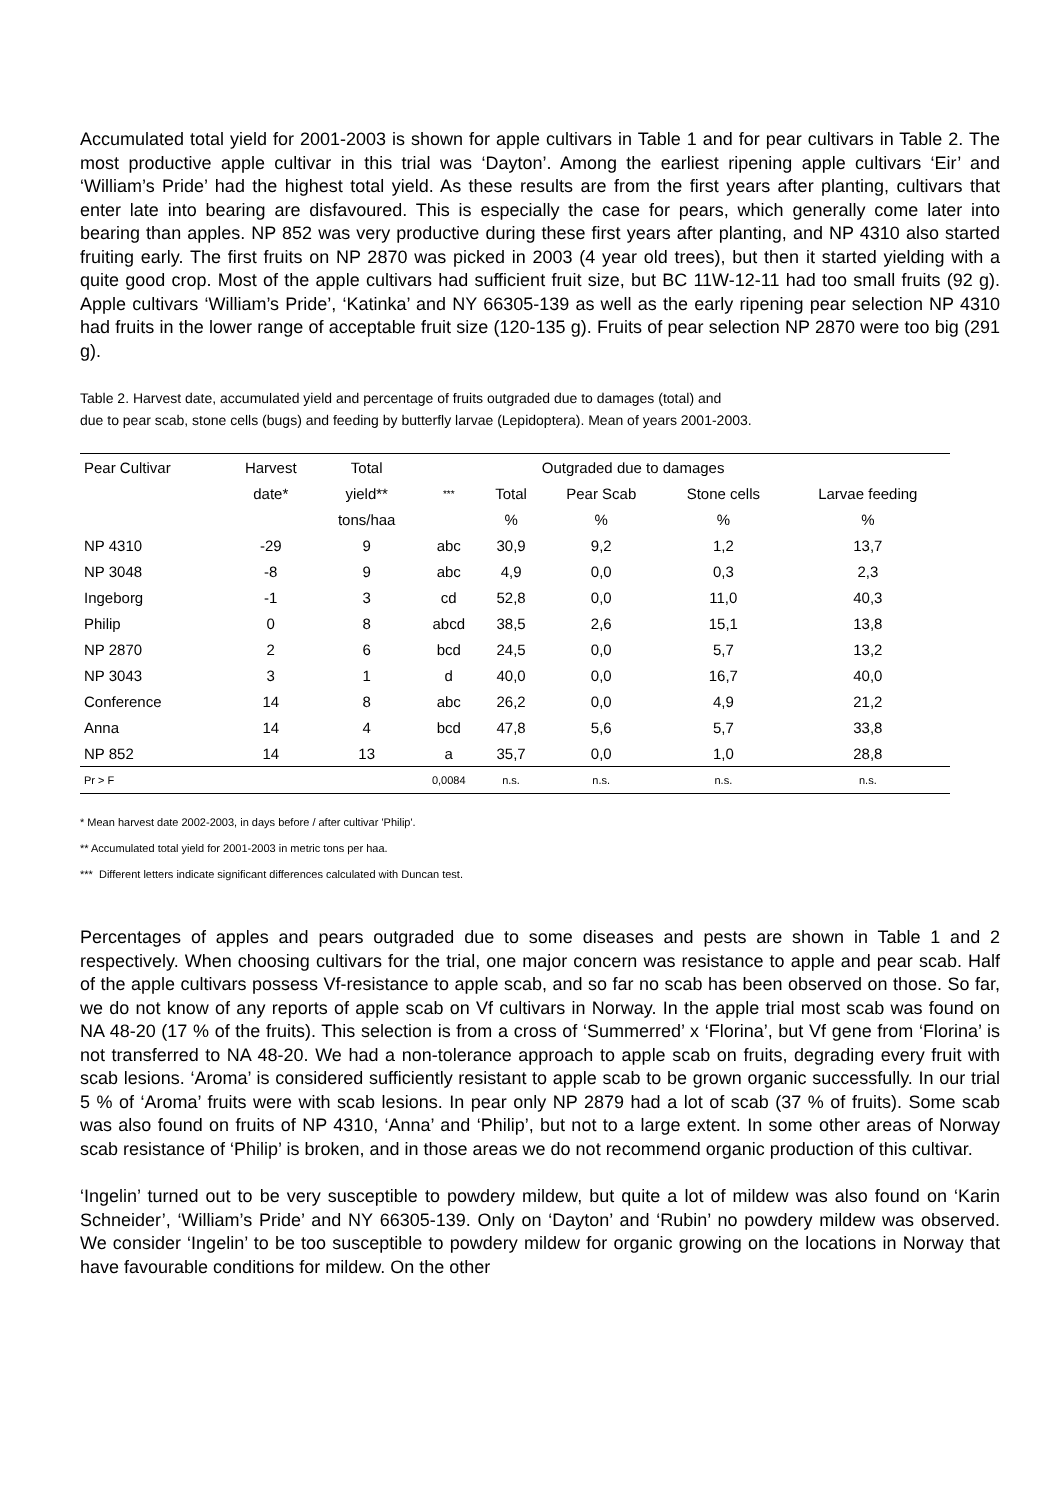Accumulated total yield for 2001-2003 is shown for apple cultivars in Table 1 and for pear cultivars in Table 2. The most productive apple cultivar in this trial was ‘Dayton’. Among the earliest ripening apple cultivars ‘Eir’ and ‘William’s Pride’ had the highest total yield. As these results are from the first years after planting, cultivars that enter late into bearing are disfavoured. This is especially the case for pears, which generally come later into bearing than apples. NP 852 was very productive during these first years after planting, and NP 4310 also started fruiting early. The first fruits on NP 2870 was picked in 2003 (4 year old trees), but then it started yielding with a quite good crop. Most of the apple cultivars had sufficient fruit size, but BC 11W-12-11 had too small fruits (92 g). Apple cultivars ‘William’s Pride’, ‘Katinka’ and NY 66305-139 as well as the early ripening pear selection NP 4310 had fruits in the lower range of acceptable fruit size (120-135 g). Fruits of pear selection NP 2870 were too big (291 g).
Table 2. Harvest date, accumulated yield and percentage of fruits outgraded due to damages (total) and
due to pear scab, stone cells (bugs) and feeding by butterfly larvae (Lepidoptera). Mean of years 2001-2003.
| Pear Cultivar | Harvest | Total | | Outgraded due to damages | | | |
| --- | --- | --- | --- | --- | --- | --- | --- |
| | date* | yield** | *** | Total | Pear Scab | Stone cells | Larvae feeding |
| | | tons/haa | | % | % | % | % |
| NP 4310 | -29 | 9 | abc | 30,9 | 9,2 | 1,2 | 13,7 |
| NP 3048 | -8 | 9 | abc | 4,9 | 0,0 | 0,3 | 2,3 |
| Ingeborg | -1 | 3 | cd | 52,8 | 0,0 | 11,0 | 40,3 |
| Philip | 0 | 8 | abcd | 38,5 | 2,6 | 15,1 | 13,8 |
| NP 2870 | 2 | 6 | bcd | 24,5 | 0,0 | 5,7 | 13,2 |
| NP 3043 | 3 | 1 | d | 40,0 | 0,0 | 16,7 | 40,0 |
| Conference | 14 | 8 | abc | 26,2 | 0,0 | 4,9 | 21,2 |
| Anna | 14 | 4 | bcd | 47,8 | 5,6 | 5,7 | 33,8 |
| NP 852 | 14 | 13 | a | 35,7 | 0,0 | 1,0 | 28,8 |
| Pr > F | | | 0,0084 | n.s. | n.s. | n.s. | n.s. |
* Mean harvest date 2002-2003, in days before / after cultivar 'Philip'.
** Accumulated total yield for 2001-2003 in metric tons per haa.
*** Different letters indicate significant differences calculated with Duncan test.
Percentages of apples and pears outgraded due to some diseases and pests are shown in Table 1 and 2 respectively. When choosing cultivars for the trial, one major concern was resistance to apple and pear scab. Half of the apple cultivars possess Vf-resistance to apple scab, and so far no scab has been observed on those. So far, we do not know of any reports of apple scab on Vf cultivars in Norway. In the apple trial most scab was found on NA 48-20 (17 % of the fruits). This selection is from a cross of ‘Summerred’ x ‘Florina’, but Vf gene from ‘Florina’ is not transferred to NA 48-20. We had a non-tolerance approach to apple scab on fruits, degrading every fruit with scab lesions. ‘Aroma’ is considered sufficiently resistant to apple scab to be grown organic successfully. In our trial 5 % of ‘Aroma’ fruits were with scab lesions. In pear only NP 2879 had a lot of scab (37 % of fruits). Some scab was also found on fruits of NP 4310, ‘Anna’ and ‘Philip’, but not to a large extent. In some other areas of Norway scab resistance of ‘Philip’ is broken, and in those areas we do not recommend organic production of this cultivar.
‘Ingelin’ turned out to be very susceptible to powdery mildew, but quite a lot of mildew was also found on ‘Karin Schneider’, ‘William’s Pride’ and NY 66305-139. Only on ‘Dayton’ and ‘Rubin’ no powdery mildew was observed. We consider ‘Ingelin’ to be too susceptible to powdery mildew for organic growing on the locations in Norway that have favourable conditions for mildew. On the other